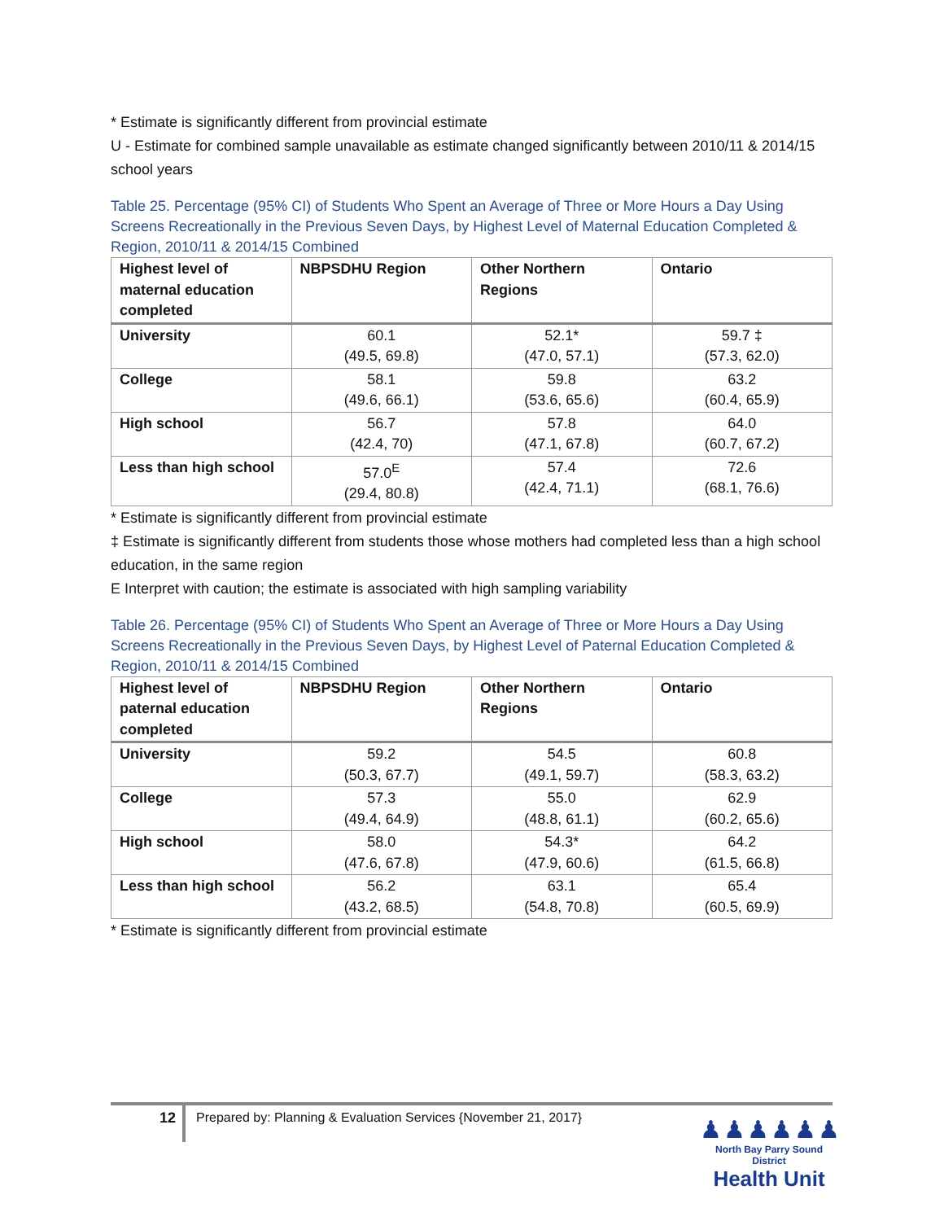* Estimate is significantly different from provincial estimate
U - Estimate for combined sample unavailable as estimate changed significantly between 2010/11 & 2014/15 school years
Table 25. Percentage (95% CI) of Students Who Spent an Average of Three or More Hours a Day Using Screens Recreationally in the Previous Seven Days, by Highest Level of Maternal Education Completed & Region, 2010/11 & 2014/15 Combined
| Highest level of maternal education completed | NBPSDHU Region | Other Northern Regions | Ontario |
| --- | --- | --- | --- |
| University | 60.1 (49.5, 69.8) | 52.1* (47.0, 57.1) | 59.7 ‡ (57.3, 62.0) |
| College | 58.1 (49.6, 66.1) | 59.8 (53.6, 65.6) | 63.2 (60.4, 65.9) |
| High school | 56.7 (42.4, 70) | 57.8 (47.1, 67.8) | 64.0 (60.7, 67.2) |
| Less than high school | 57.0<sup>E</sup> (29.4, 80.8) | 57.4 (42.4, 71.1) | 72.6 (68.1, 76.6) |
* Estimate is significantly different from provincial estimate
‡ Estimate is significantly different from students those whose mothers had completed less than a high school education, in the same region
E Interpret with caution; the estimate is associated with high sampling variability
Table 26. Percentage (95% CI) of Students Who Spent an Average of Three or More Hours a Day Using Screens Recreationally in the Previous Seven Days, by Highest Level of Paternal Education Completed & Region, 2010/11 & 2014/15 Combined
| Highest level of paternal education completed | NBPSDHU Region | Other Northern Regions | Ontario |
| --- | --- | --- | --- |
| University | 59.2 (50.3, 67.7) | 54.5 (49.1, 59.7) | 60.8 (58.3, 63.2) |
| College | 57.3 (49.4, 64.9) | 55.0 (48.8, 61.1) | 62.9 (60.2, 65.6) |
| High school | 58.0 (47.6, 67.8) | 54.3* (47.9, 60.6) | 64.2 (61.5, 66.8) |
| Less than high school | 56.2 (43.2, 68.5) | 63.1 (54.8, 70.8) | 65.4 (60.5, 69.9) |
* Estimate is significantly different from provincial estimate
12 Prepared by: Planning & Evaluation Services {November 21, 2017}
♟♟♟♟♟♟
North Bay Parry Sound District
Health Unit